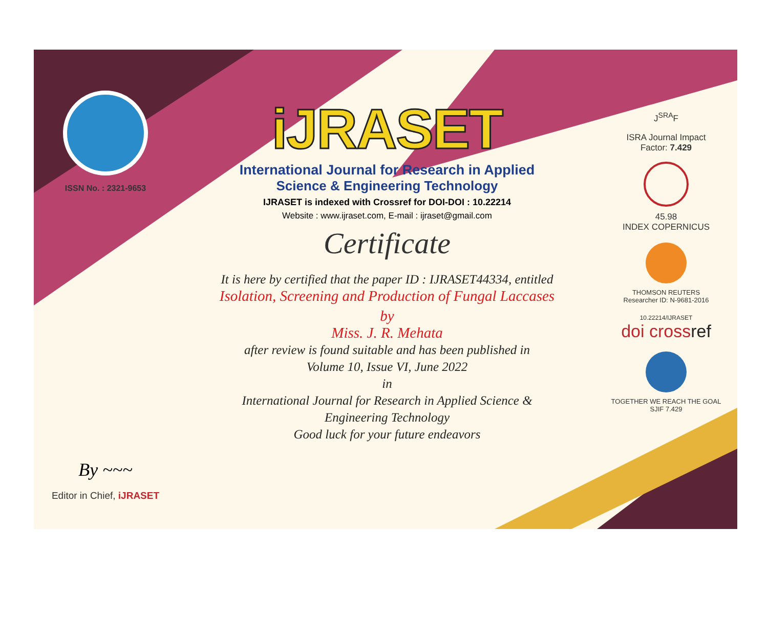ISSN No. : 2321-9653
By ~~~
Editor in Chief, iJRASET
iJRASET
International Journal for Research in Applied
Science & Engineering Technology
IJRASET is indexed with Crossref for DOI-DOI : 10.22214
Website : www.ijraset.com, E-mail : ijraset@gmail.com
Certificate
It is here by certified that the paper ID : IJRASET44334, entitled
Isolation, Screening and Production of Fungal Laccases
by
Miss. J. R. Mehata
after review is found suitable and has been published in
Volume 10, Issue VI, June 2022
in
International Journal for Research in Applied Science &
Engineering Technology
Good luck for your future endeavors
J<sup>SRA</sup>F
ISRA Journal Impact
Factor: 7.429
45.98
INDEX COPERNICUS
THOMSON REUTERS
Researcher ID: N-9681-2016
10.22214/IJRASET
doi crossref
TOGETHER WE REACH THE GOAL
SJIF 7.429